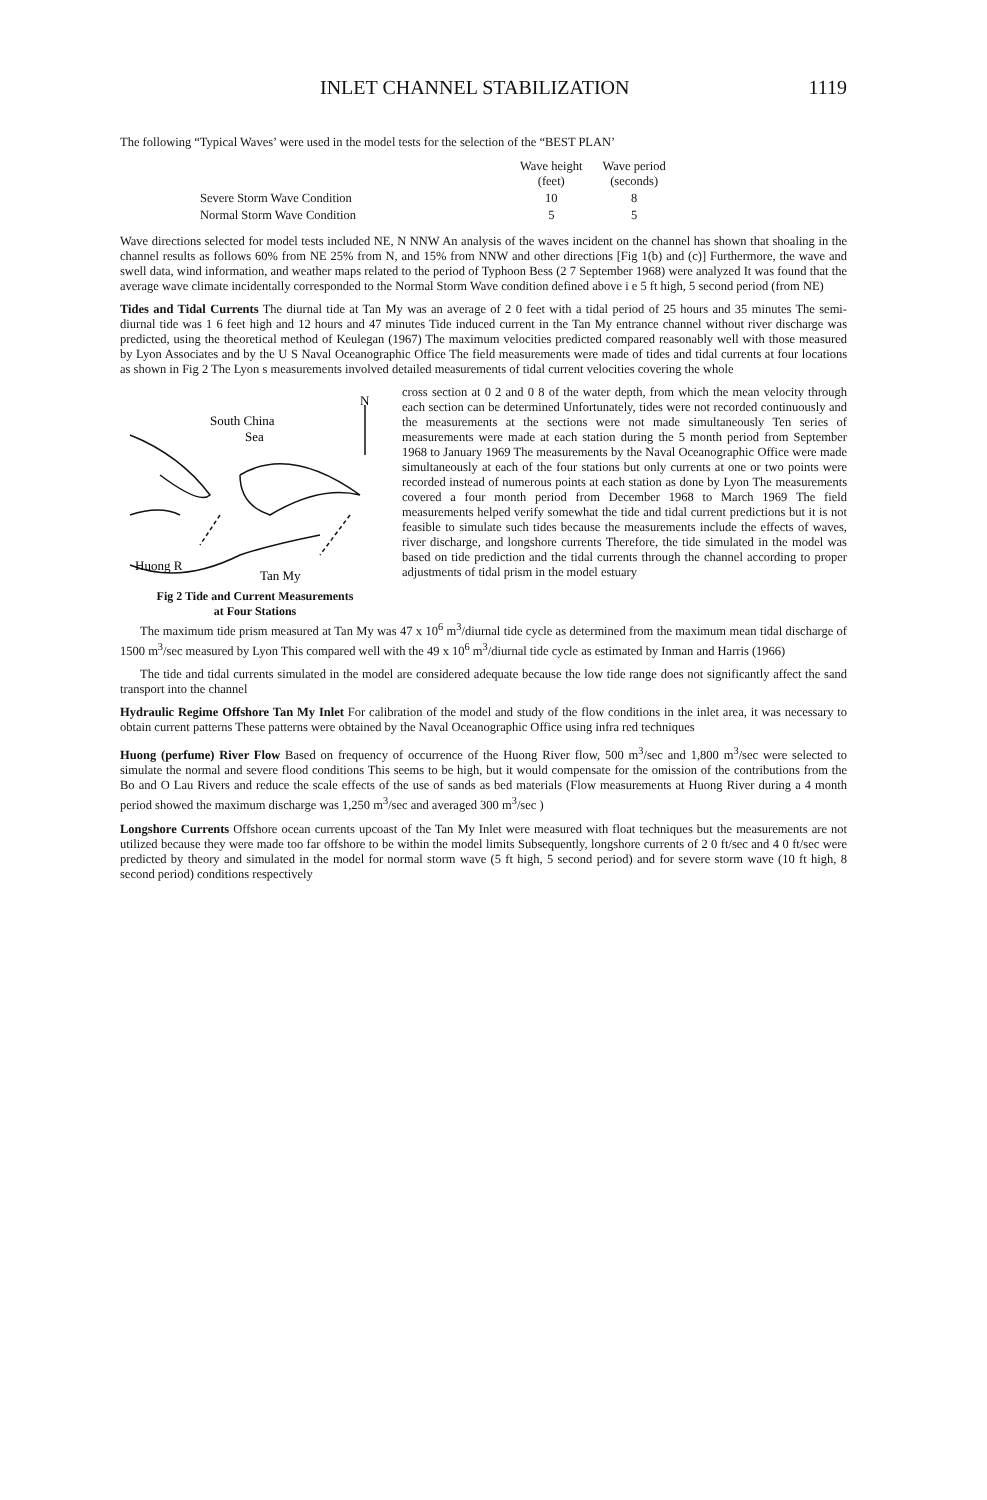INLET CHANNEL STABILIZATION 1119
The following “Typical Waves’ were used in the model tests for the selection of the “BEST PLAN’
| | Wave height (feet) | Wave period (seconds) |
| --- | --- | --- |
| Severe Storm Wave Condition | 10 | 8 |
| Normal Storm Wave Condition | 5 | 5 |
Wave directions selected for model tests included NE, N NNW An analysis of the waves incident on the channel has shown that shoaling in the channel results as follows 60% from NE 25% from N, and 15% from NNW and other directions [Fig 1(b) and (c)] Furthermore, the wave and swell data, wind information, and weather maps related to the period of Typhoon Bess (2 7 September 1968) were analyzed It was found that the average wave climate incidentally corresponded to the Normal Storm Wave condition defined above i e 5 ft high, 5 second period (from NE)
Tides and Tidal Currents The diurnal tide at Tan My was an average of 2 0 feet with a tidal period of 25 hours and 35 minutes The semi-diurnal tide was 1 6 feet high and 12 hours and 47 minutes Tide induced current in the Tan My entrance channel without river discharge was predicted, using the theoretical method of Keulegan (1967) The maximum velocities predicted compared reasonably well with those measured by Lyon Associates and by the U S Naval Oceanographic Office The field measurements were made of tides and tidal currents at four locations as shown in Fig 2 The Lyon s measurements involved detailed measurements of tidal current velocities covering the whole
South China
Sea
N
Huong R
Tan My
Fig 2 Tide and Current Measurements
at Four Stations
cross section at 0 2 and 0 8 of the water depth, from which the mean velocity through each section can be determined Unfortunately, tides were not recorded continuously and the measurements at the sections were not made simultaneously Ten series of measurements were made at each station during the 5 month period from September 1968 to January 1969 The measurements by the Naval Oceanographic Office were made simultaneously at each of the four stations but only currents at one or two points were recorded instead of numerous points at each station as done by Lyon The measurements covered a four month period from December 1968 to March 1969 The field measurements helped verify somewhat the tide and tidal current predictions but it is not feasible to simulate such tides because the measurements include the effects of waves, river discharge, and longshore currents Therefore, the tide simulated in the model was based on tide prediction and the tidal currents through the channel according to proper adjustments of tidal prism in the model estuary
The maximum tide prism measured at Tan My was 47 x 10<sup>6</sup> m<sup>3</sup>/diurnal tide cycle as determined from the maximum mean tidal discharge of 1500 m<sup>3</sup>/sec measured by Lyon This compared well with the 49 x 10<sup>6</sup> m<sup>3</sup>/diurnal tide cycle as estimated by Inman and Harris (1966)
The tide and tidal currents simulated in the model are considered adequate because the low tide range does not significantly affect the sand transport into the channel
Hydraulic Regime Offshore Tan My Inlet For calibration of the model and study of the flow conditions in the inlet area, it was necessary to obtain current patterns These patterns were obtained by the Naval Oceanographic Office using infra red techniques
Huong (perfume) River Flow Based on frequency of occurrence of the Huong River flow, 500 m<sup>3</sup>/sec and 1,800 m<sup>3</sup>/sec were selected to simulate the normal and severe flood conditions This seems to be high, but it would compensate for the omission of the contributions from the Bo and O Lau Rivers and reduce the scale effects of the use of sands as bed materials (Flow measurements at Huong River during a 4 month period showed the maximum discharge was 1,250 m<sup>3</sup>/sec and averaged 300 m<sup>3</sup>/sec )
Longshore Currents Offshore ocean currents upcoast of the Tan My Inlet were measured with float techniques but the measurements are not utilized because they were made too far offshore to be within the model limits Subsequently, longshore currents of 2 0 ft/sec and 4 0 ft/sec were predicted by theory and simulated in the model for normal storm wave (5 ft high, 5 second period) and for severe storm wave (10 ft high, 8 second period) conditions respectively